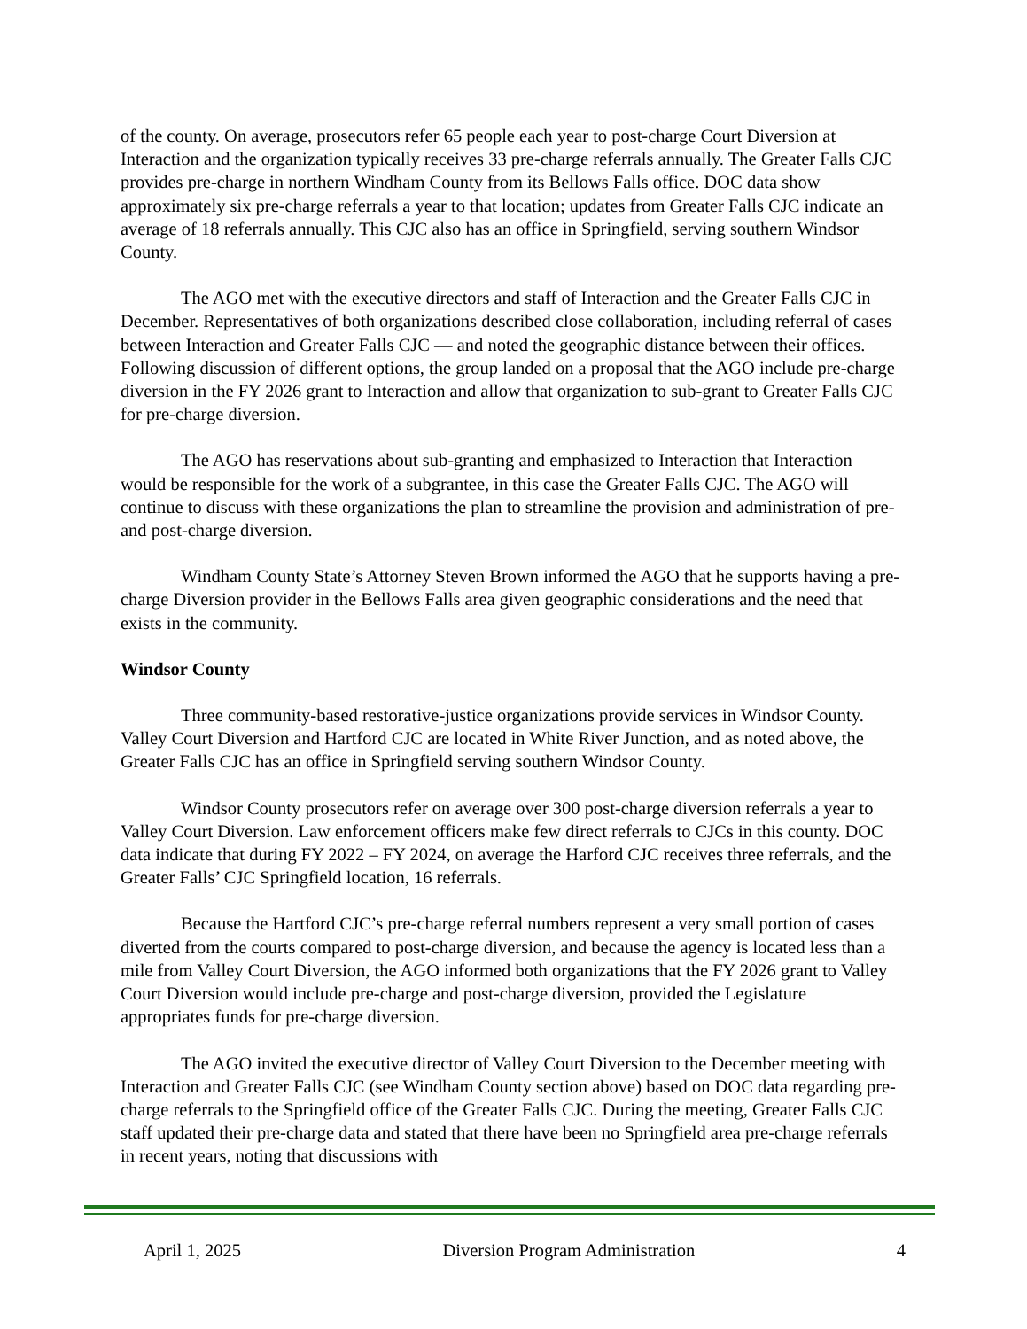of the county. On average, prosecutors refer 65 people each year to post-charge Court Diversion at Interaction and the organization typically receives 33 pre-charge referrals annually. The Greater Falls CJC provides pre-charge in northern Windham County from its Bellows Falls office. DOC data show approximately six pre-charge referrals a year to that location; updates from Greater Falls CJC indicate an average of 18 referrals annually. This CJC also has an office in Springfield, serving southern Windsor County.
The AGO met with the executive directors and staff of Interaction and the Greater Falls CJC in December. Representatives of both organizations described close collaboration, including referral of cases between Interaction and Greater Falls CJC — and noted the geographic distance between their offices. Following discussion of different options, the group landed on a proposal that the AGO include pre-charge diversion in the FY 2026 grant to Interaction and allow that organization to sub-grant to Greater Falls CJC for pre-charge diversion.
The AGO has reservations about sub-granting and emphasized to Interaction that Interaction would be responsible for the work of a subgrantee, in this case the Greater Falls CJC. The AGO will continue to discuss with these organizations the plan to streamline the provision and administration of pre- and post-charge diversion.
Windham County State’s Attorney Steven Brown informed the AGO that he supports having a pre-charge Diversion provider in the Bellows Falls area given geographic considerations and the need that exists in the community.
Windsor County
Three community-based restorative-justice organizations provide services in Windsor County. Valley Court Diversion and Hartford CJC are located in White River Junction, and as noted above, the Greater Falls CJC has an office in Springfield serving southern Windsor County.
Windsor County prosecutors refer on average over 300 post-charge diversion referrals a year to Valley Court Diversion. Law enforcement officers make few direct referrals to CJCs in this county. DOC data indicate that during FY 2022 – FY 2024, on average the Harford CJC receives three referrals, and the Greater Falls’ CJC Springfield location, 16 referrals.
Because the Hartford CJC’s pre-charge referral numbers represent a very small portion of cases diverted from the courts compared to post-charge diversion, and because the agency is located less than a mile from Valley Court Diversion, the AGO informed both organizations that the FY 2026 grant to Valley Court Diversion would include pre-charge and post-charge diversion, provided the Legislature appropriates funds for pre-charge diversion.
The AGO invited the executive director of Valley Court Diversion to the December meeting with Interaction and Greater Falls CJC (see Windham County section above) based on DOC data regarding pre-charge referrals to the Springfield office of the Greater Falls CJC. During the meeting, Greater Falls CJC staff updated their pre-charge data and stated that there have been no Springfield area pre-charge referrals in recent years, noting that discussions with
April 1, 2025 Diversion Program Administration 4